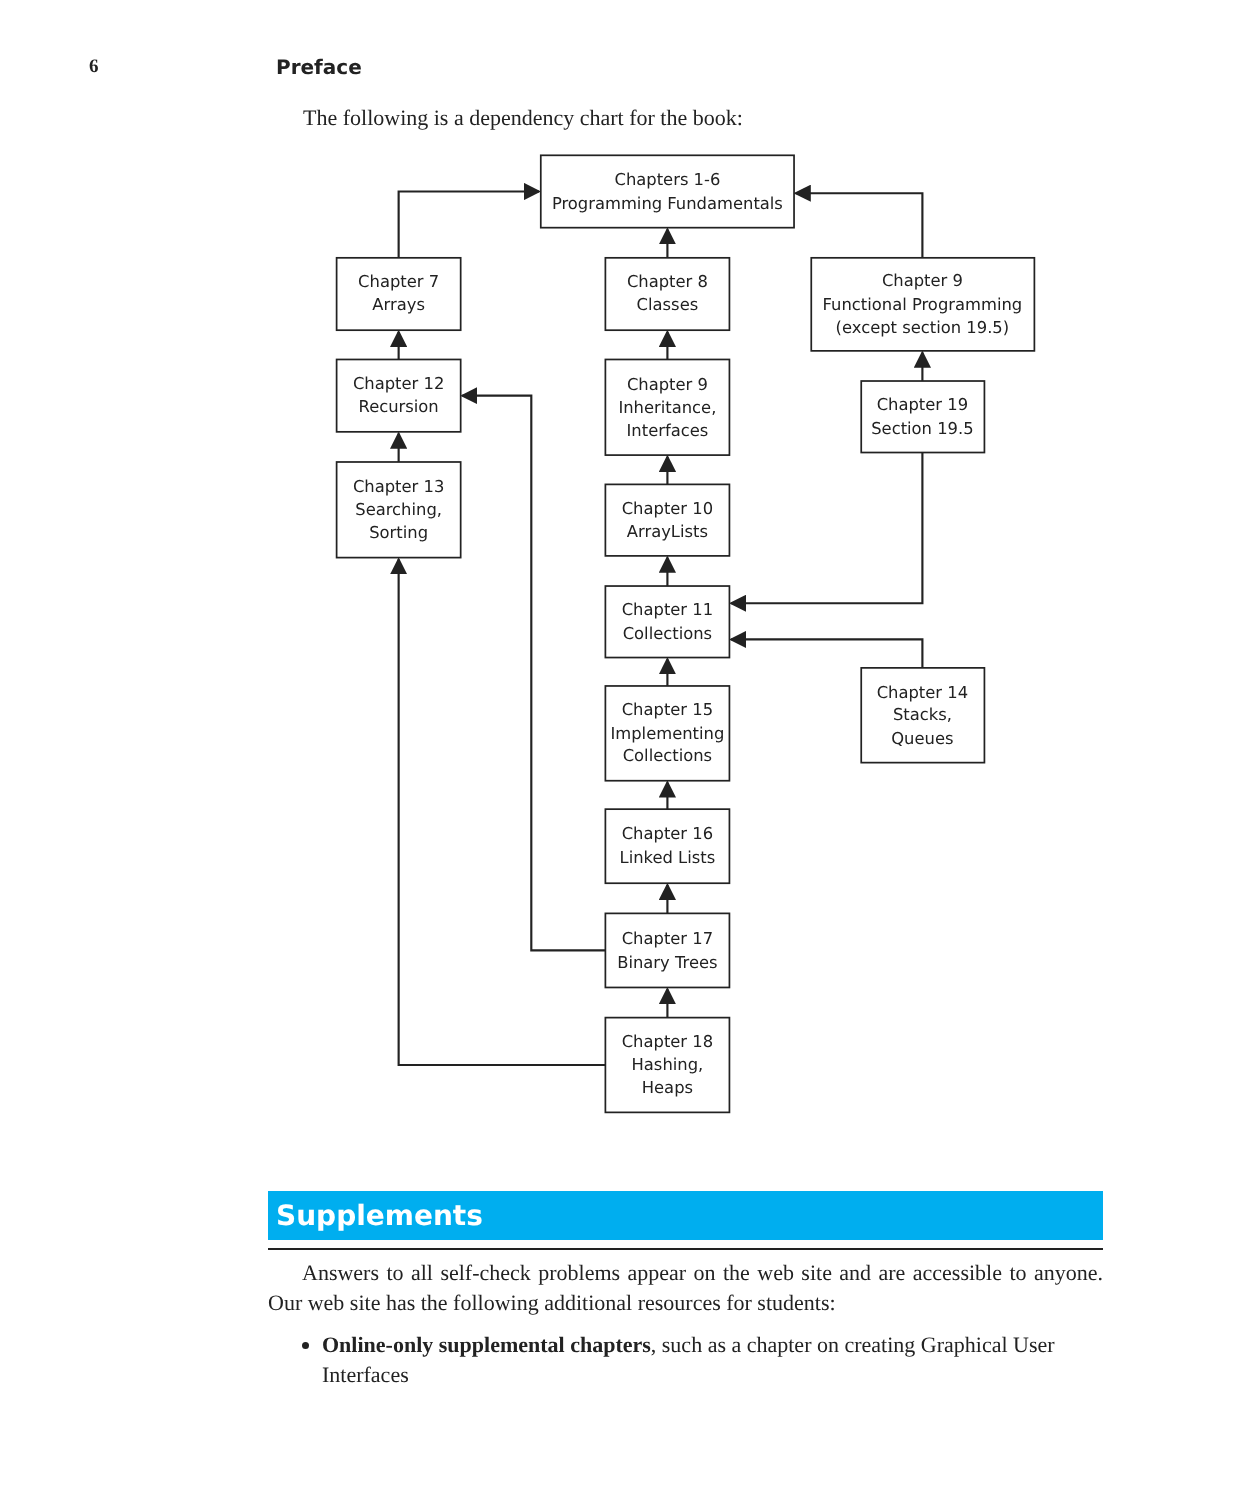6 Preface
The following is a dependency chart for the book:
Chapters 1-6
Programming Fundamentals
Chapter 7
Arrays
Chapter 8
Classes
Chapter 9
Functional Programming
(except section 19.5)
Chapter 12
Recursion
Chapter 9
Inheritance,
Interfaces
Chapter 19
Section 19.5
Chapter 13
Searching,
Sorting
Chapter 10
ArrayLists
Chapter 11
Collections
Chapter 14
Stacks,
Queues
Chapter 15
Implementing
Collections
Chapter 16
Linked Lists
Chapter 17
Binary Trees
Chapter 18
Hashing,
Heaps
Supplements
Answers to all self-check problems appear on the web site and are accessible to anyone. Our web site has the following additional resources for students:
Online-only supplemental chapters, such as a chapter on creating Graphical User Interfaces